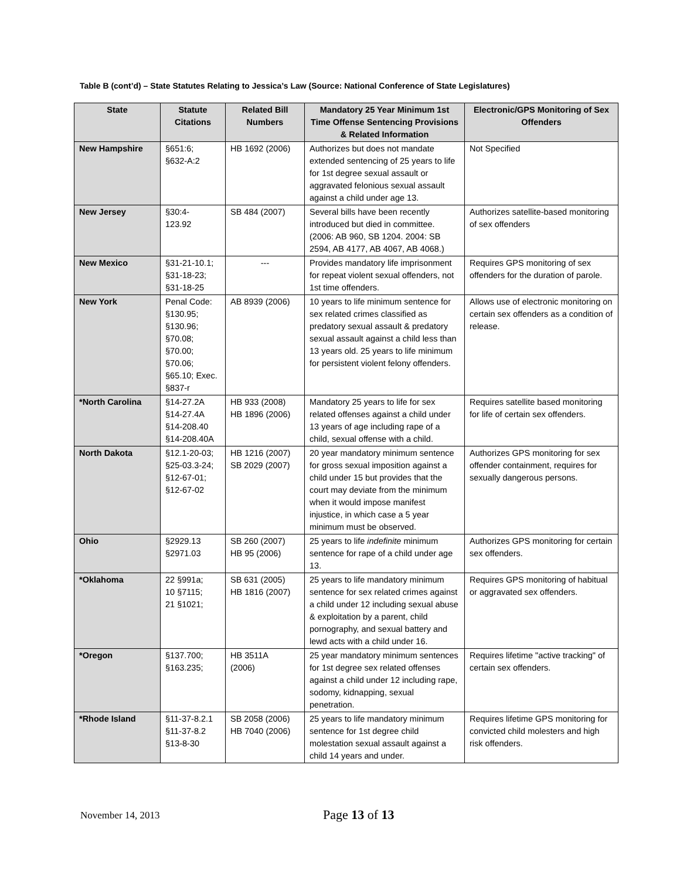Table B (cont’d) – State Statutes Relating to Jessica’s Law (Source: National Conference of State Legislatures)
| State | Statute Citations | Related Bill Numbers | Mandatory 25 Year Minimum 1st Time Offense Sentencing Provisions & Related Information | Electronic/GPS Monitoring of Sex Offenders |
| --- | --- | --- | --- | --- |
| New Hampshire | §651:6; §632-A:2 | HB 1692 (2006) | Authorizes but does not mandate extended sentencing of 25 years to life for 1st degree sexual assault or aggravated felonious sexual assault against a child under age 13. | Not Specified |
| New Jersey | §30:4- 123.92 | SB 484 (2007) | Several bills have been recently introduced but died in committee. (2006: AB 960, SB 1204. 2004: SB 2594, AB 4177, AB 4067, AB 4068.) | Authorizes satellite-based monitoring of sex offenders |
| New Mexico | §31-21-10.1; §31-18-23; §31-18-25 | --- | Provides mandatory life imprisonment for repeat violent sexual offenders, not 1st time offenders. | Requires GPS monitoring of sex offenders for the duration of parole. |
| New York | Penal Code: §130.95; §130.96; §70.08; §70.00; §70.06; §65.10; Exec. §837-r | AB 8939 (2006) | 10 years to life minimum sentence for sex related crimes classified as predatory sexual assault & predatory sexual assault against a child less than 13 years old. 25 years to life minimum for persistent violent felony offenders. | Allows use of electronic monitoring on certain sex offenders as a condition of release. |
| *North Carolina | §14-27.2A §14-27.4A §14-208.40 §14-208.40A | HB 933 (2008) HB 1896 (2006) | Mandatory 25 years to life for sex related offenses against a child under 13 years of age including rape of a child, sexual offense with a child. | Requires satellite based monitoring for life of certain sex offenders. |
| North Dakota | §12.1-20-03; §25-03.3-24; §12-67-01; §12-67-02 | HB 1216 (2007) SB 2029 (2007) | 20 year mandatory minimum sentence for gross sexual imposition against a child under 15 but provides that the court may deviate from the minimum when it would impose manifest injustice, in which case a 5 year minimum must be observed. | Authorizes GPS monitoring for sex offender containment, requires for sexually dangerous persons. |
| Ohio | §2929.13 §2971.03 | SB 260 (2007) HB 95 (2006) | 25 years to life indefinite minimum sentence for rape of a child under age 13. | Authorizes GPS monitoring for certain sex offenders. |
| *Oklahoma | 22 §991a; 10 §7115; 21 §1021; | SB 631 (2005) HB 1816 (2007) | 25 years to life mandatory minimum sentence for sex related crimes against a child under 12 including sexual abuse & exploitation by a parent, child pornography, and sexual battery and lewd acts with a child under 16. | Requires GPS monitoring of habitual or aggravated sex offenders. |
| *Oregon | §137.700; §163.235; | HB 3511A (2006) | 25 year mandatory minimum sentences for 1st degree sex related offenses against a child under 12 including rape, sodomy, kidnapping, sexual penetration. | Requires lifetime "active tracking" of certain sex offenders. |
| *Rhode Island | §11-37-8.2.1 §11-37-8.2 §13-8-30 | SB 2058 (2006) HB 7040 (2006) | 25 years to life mandatory minimum sentence for 1st degree child molestation sexual assault against a child 14 years and under. | Requires lifetime GPS monitoring for convicted child molesters and high risk offenders. |
November 14, 2013 Page 13 of 13